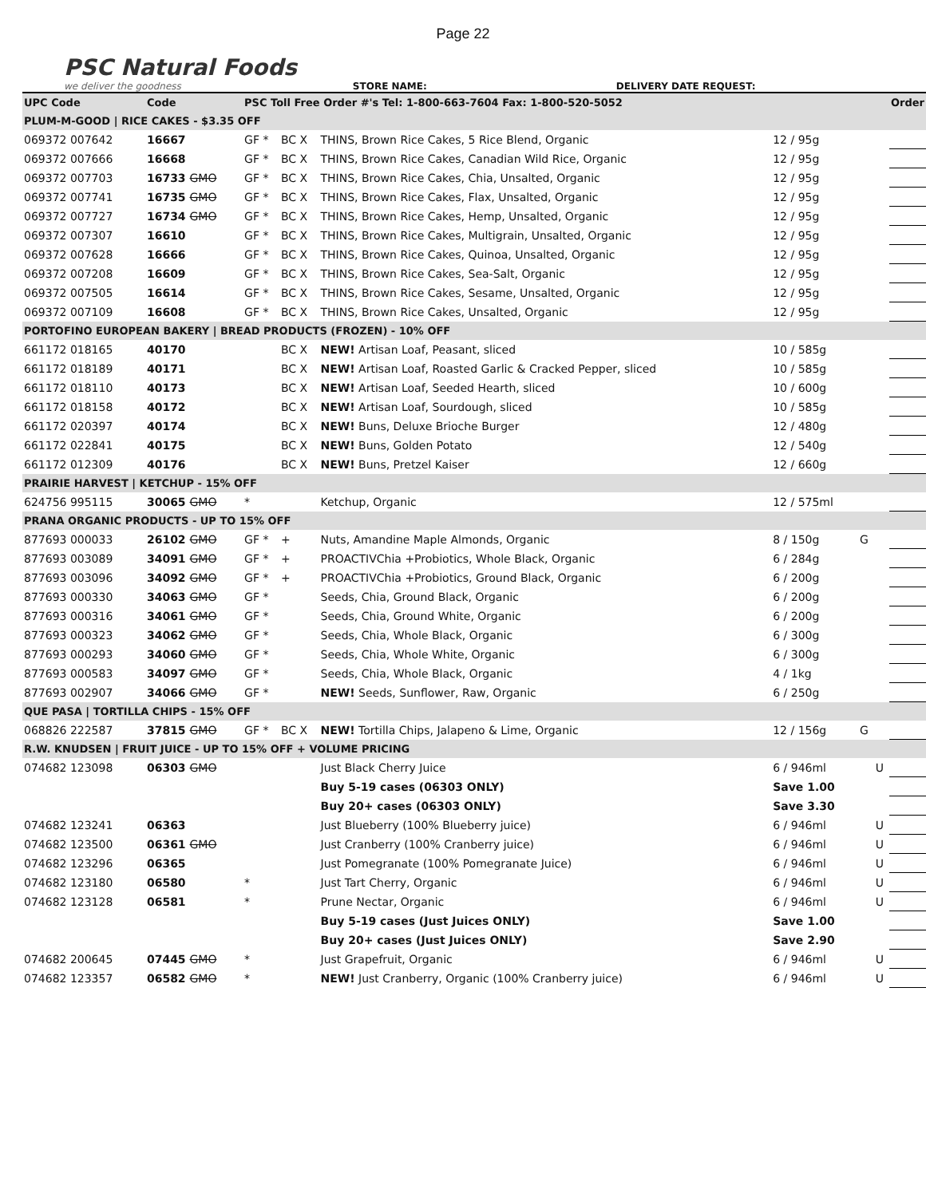Page 22
PSC Natural Foods
we deliver the goodness
STORE NAME:
DELIVERY DATE REQUEST:
| UPC Code | Code | PSC Toll Free Order #'s Tel: 1-800-663-7604 Fax: 1-800-520-5052 | | | | | | Order |
| --- | --- | --- | --- | --- | --- | --- | --- | --- |
| PLUM-M-GOOD / RICE CAKES - $3.35 OFF | | | | | | | | |
| 069372 007642 | 16667 | GF * | BC X | THINS, Brown Rice Cakes, 5 Rice Blend, Organic | 12 / 95g | | | |
| 069372 007666 | 16668 | GF * | BC X | THINS, Brown Rice Cakes, Canadian Wild Rice, Organic | 12 / 95g | | | |
| 069372 007703 | 16733 GMO | GF * | BC X | THINS, Brown Rice Cakes, Chia, Unsalted, Organic | 12 / 95g | | | |
| 069372 007741 | 16735 GMO | GF * | BC X | THINS, Brown Rice Cakes, Flax, Unsalted, Organic | 12 / 95g | | | |
| 069372 007727 | 16734 GMO | GF * | BC X | THINS, Brown Rice Cakes, Hemp, Unsalted, Organic | 12 / 95g | | | |
| 069372 007307 | 16610 | GF * | BC X | THINS, Brown Rice Cakes, Multigrain, Unsalted, Organic | 12 / 95g | | | |
| 069372 007628 | 16666 | GF * | BC X | THINS, Brown Rice Cakes, Quinoa, Unsalted, Organic | 12 / 95g | | | |
| 069372 007208 | 16609 | GF * | BC X | THINS, Brown Rice Cakes, Sea-Salt, Organic | 12 / 95g | | | |
| 069372 007505 | 16614 | GF * | BC X | THINS, Brown Rice Cakes, Sesame, Unsalted, Organic | 12 / 95g | | | |
| 069372 007109 | 16608 | GF * | BC X | THINS, Brown Rice Cakes, Unsalted, Organic | 12 / 95g | | | |
| PORTOFINO EUROPEAN BAKERY / BREAD PRODUCTS (FROZEN) - 10% OFF | | | | | | | | |
| 661172 018165 | 40170 | | BC X | NEW! Artisan Loaf, Peasant, sliced | 10 / 585g | | | |
| 661172 018189 | 40171 | | BC X | NEW! Artisan Loaf, Roasted Garlic & Cracked Pepper, sliced | 10 / 585g | | | |
| 661172 018110 | 40173 | | BC X | NEW! Artisan Loaf, Seeded Hearth, sliced | 10 / 600g | | | |
| 661172 018158 | 40172 | | BC X | NEW! Artisan Loaf, Sourdough, sliced | 10 / 585g | | | |
| 661172 020397 | 40174 | | BC X | NEW! Buns, Deluxe Brioche Burger | 12 / 480g | | | |
| 661172 022841 | 40175 | | BC X | NEW! Buns, Golden Potato | 12 / 540g | | | |
| 661172 012309 | 40176 | | BC X | NEW! Buns, Pretzel Kaiser | 12 / 660g | | | |
| PRAIRIE HARVEST / KETCHUP - 15% OFF | | | | | | | | |
| 624756 995115 | 30065 GMO | * | | Ketchup, Organic | 12 / 575ml | | | |
| PRANA ORGANIC PRODUCTS - UP TO 15% OFF | | | | | | | | |
| 877693 000033 | 26102 GMO | GF * | + | Nuts, Amandine Maple Almonds, Organic | 8 / 150g | G | | |
| 877693 003089 | 34091 GMO | GF * | + | PROACTIVChia +Probiotics, Whole Black, Organic | 6 / 284g | | | |
| 877693 003096 | 34092 GMO | GF * | + | PROACTIVChia +Probiotics, Ground Black, Organic | 6 / 200g | | | |
| 877693 000330 | 34063 GMO | GF * | | Seeds, Chia, Ground Black, Organic | 6 / 200g | | | |
| 877693 000316 | 34061 GMO | GF * | | Seeds, Chia, Ground White, Organic | 6 / 200g | | | |
| 877693 000323 | 34062 GMO | GF * | | Seeds, Chia, Whole Black, Organic | 6 / 300g | | | |
| 877693 000293 | 34060 GMO | GF * | | Seeds, Chia, Whole White, Organic | 6 / 300g | | | |
| 877693 000583 | 34097 GMO | GF * | | Seeds, Chia, Whole Black, Organic | 4 / 1kg | | | |
| 877693 002907 | 34066 GMO | GF * | | NEW! Seeds, Sunflower, Raw, Organic | 6 / 250g | | | |
| QUE PASA / TORTILLA CHIPS - 15% OFF | | | | | | | | |
| 068826 222587 | 37815 GMO | GF * | BC X | NEW! Tortilla Chips, Jalapeno & Lime, Organic | 12 / 156g | G | | |
| R.W. KNUDSEN / FRUIT JUICE - UP TO 15% OFF + VOLUME PRICING | | | | | | | | |
| 074682 123098 | 06303 GMO | | | Just Black Cherry Juice | 6 / 946ml | | U | |
| | | | | Buy 5-19 cases (06303 ONLY) | Save 1.00 | | | |
| | | | | Buy 20+ cases (06303 ONLY) | Save 3.30 | | | |
| 074682 123241 | 06363 | | | Just Blueberry (100% Blueberry juice) | 6 / 946ml | | U | |
| 074682 123500 | 06361 GMO | | | Just Cranberry (100% Cranberry juice) | 6 / 946ml | | U | |
| 074682 123296 | 06365 | | | Just Pomegranate (100% Pomegranate Juice) | 6 / 946ml | | U | |
| 074682 123180 | 06580 | * | | Just Tart Cherry, Organic | 6 / 946ml | | U | |
| 074682 123128 | 06581 | * | | Prune Nectar, Organic | 6 / 946ml | | U | |
| | | | | Buy 5-19 cases (Just Juices ONLY) | Save 1.00 | | | |
| | | | | Buy 20+ cases (Just Juices ONLY) | Save 2.90 | | | |
| 074682 200645 | 07445 GMO | * | | Just Grapefruit, Organic | 6 / 946ml | | U | |
| 074682 123357 | 06582 GMO | * | | NEW! Just Cranberry, Organic (100% Cranberry juice) | 6 / 946ml | | U | |